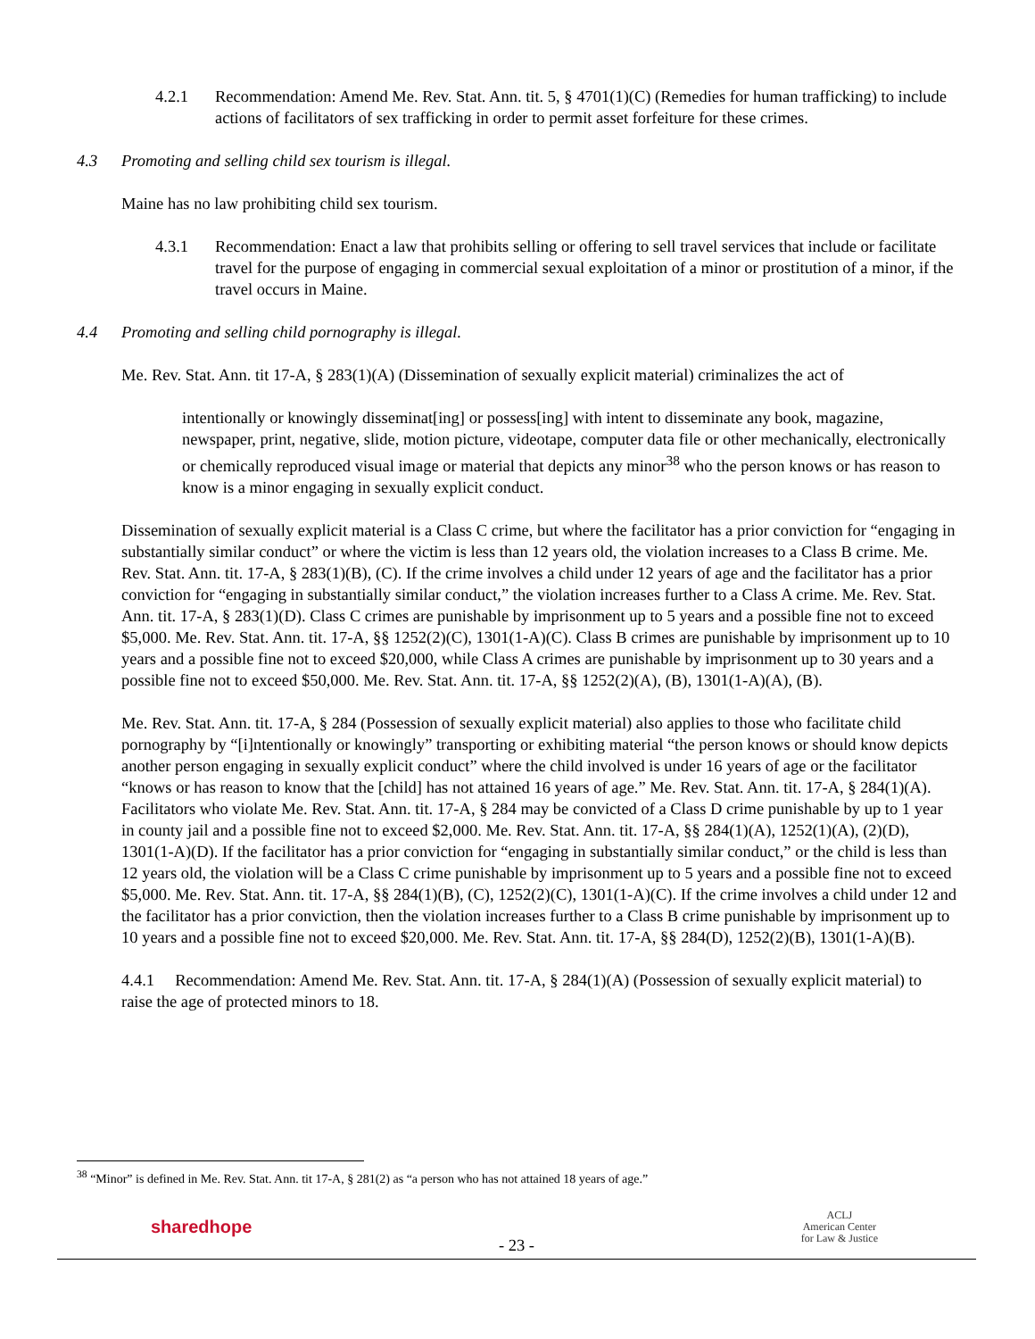4.2.1 Recommendation: Amend Me. Rev. Stat. Ann. tit. 5, § 4701(1)(C) (Remedies for human trafficking) to include actions of facilitators of sex trafficking in order to permit asset forfeiture for these crimes.
4.3 Promoting and selling child sex tourism is illegal.
Maine has no law prohibiting child sex tourism.
4.3.1 Recommendation: Enact a law that prohibits selling or offering to sell travel services that include or facilitate travel for the purpose of engaging in commercial sexual exploitation of a minor or prostitution of a minor, if the travel occurs in Maine.
4.4 Promoting and selling child pornography is illegal.
Me. Rev. Stat. Ann. tit 17-A, § 283(1)(A) (Dissemination of sexually explicit material) criminalizes the act of
intentionally or knowingly disseminat[ing] or possess[ing] with intent to disseminate any book, magazine, newspaper, print, negative, slide, motion picture, videotape, computer data file or other mechanically, electronically or chemically reproduced visual image or material that depicts any minor<sup>38</sup> who the person knows or has reason to know is a minor engaging in sexually explicit conduct.
Dissemination of sexually explicit material is a Class C crime, but where the facilitator has a prior conviction for “engaging in substantially similar conduct” or where the victim is less than 12 years old, the violation increases to a Class B crime. Me. Rev. Stat. Ann. tit. 17-A, § 283(1)(B), (C). If the crime involves a child under 12 years of age and the facilitator has a prior conviction for “engaging in substantially similar conduct,” the violation increases further to a Class A crime. Me. Rev. Stat. Ann. tit. 17-A, § 283(1)(D). Class C crimes are punishable by imprisonment up to 5 years and a possible fine not to exceed $5,000. Me. Rev. Stat. Ann. tit. 17-A, §§ 1252(2)(C), 1301(1-A)(C). Class B crimes are punishable by imprisonment up to 10 years and a possible fine not to exceed $20,000, while Class A crimes are punishable by imprisonment up to 30 years and a possible fine not to exceed $50,000. Me. Rev. Stat. Ann. tit. 17-A, §§ 1252(2)(A), (B), 1301(1-A)(A), (B).
Me. Rev. Stat. Ann. tit. 17-A, § 284 (Possession of sexually explicit material) also applies to those who facilitate child pornography by “[i]ntentionally or knowingly” transporting or exhibiting material “the person knows or should know depicts another person engaging in sexually explicit conduct” where the child involved is under 16 years of age or the facilitator “knows or has reason to know that the [child] has not attained 16 years of age.” Me. Rev. Stat. Ann. tit. 17-A, § 284(1)(A). Facilitators who violate Me. Rev. Stat. Ann. tit. 17-A, § 284 may be convicted of a Class D crime punishable by up to 1 year in county jail and a possible fine not to exceed $2,000. Me. Rev. Stat. Ann. tit. 17-A, §§ 284(1)(A), 1252(1)(A), (2)(D), 1301(1-A)(D). If the facilitator has a prior conviction for “engaging in substantially similar conduct,” or the child is less than 12 years old, the violation will be a Class C crime punishable by imprisonment up to 5 years and a possible fine not to exceed $5,000. Me. Rev. Stat. Ann. tit. 17-A, §§ 284(1)(B), (C), 1252(2)(C), 1301(1-A)(C). If the crime involves a child under 12 and the facilitator has a prior conviction, then the violation increases further to a Class B crime punishable by imprisonment up to 10 years and a possible fine not to exceed $20,000. Me. Rev. Stat. Ann. tit. 17-A, §§ 284(D), 1252(2)(B), 1301(1-A)(B).
4.4.1 Recommendation: Amend Me. Rev. Stat. Ann. tit. 17-A, § 284(1)(A) (Possession of sexually explicit material) to raise the age of protected minors to 18.
<sup>38</sup> “Minor” is defined in Me. Rev. Stat. Ann. tit 17-A, § 281(2) as “a person who has not attained 18 years of age.”
sharedhope
- 23 -
ACLJ
American Center
for Law & Justice